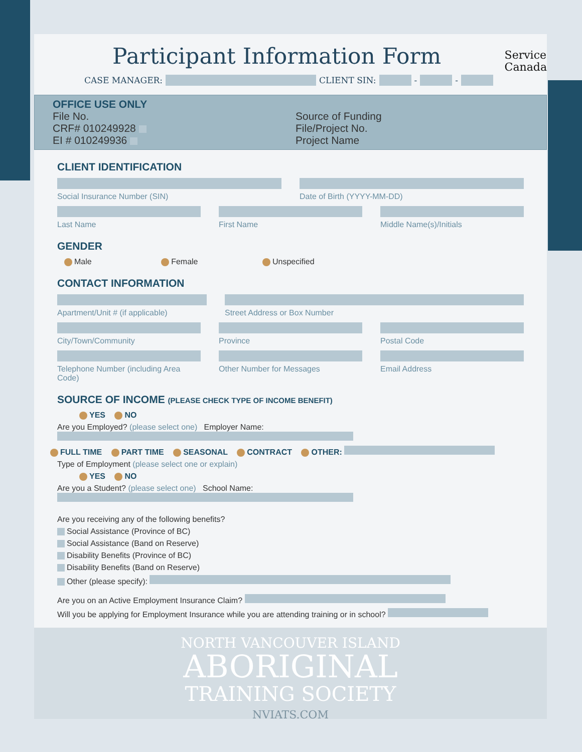Service
Canada
Participant Information Form
CASE MANAGER: CLIENT SIN: - -
OFFICE USE ONLY
File No.
CRF# 010249928
EI # 010249936
Source of Funding
File/Project No.
Project Name
CLIENT IDENTIFICATION
Social Insurance Number (SIN) Date of Birth (YYYY-MM-DD)
Last Name First Name Middle Name(s)/Initials
GENDER
Male Female Unspecified
CONTACT INFORMATION
Apartment/Unit # (if applicable)
Street Address or Box Number
City/Town/Community Province Postal Code
Telephone Number (including Area Code)
Other Number for Messages Email Address
SOURCE OF INCOME (PLEASE CHECK TYPE OF INCOME BENEFIT)
YES NO
Are you Employed? (please select one) Employer Name:
FULL TIME PART TIME SEASONAL CONTRACT OTHER:
Type of Employment (please select one or explain)
YES NO
Are you a Student? (please select one) School Name:
Are you receiving any of the following benefits?
Social Assistance (Province of BC)
Social Assistance (Band on Reserve)
Disability Benefits (Province of BC)
Disability Benefits (Band on Reserve)
Other (please specify):
Are you on an Active Employment Insurance Claim?
Will you be applying for Employment Insurance while you are attending training or in school?
NORTH VANCOUVER ISLAND
ABORIGINAL
TRAINING SOCIETY
NVIATS.COM